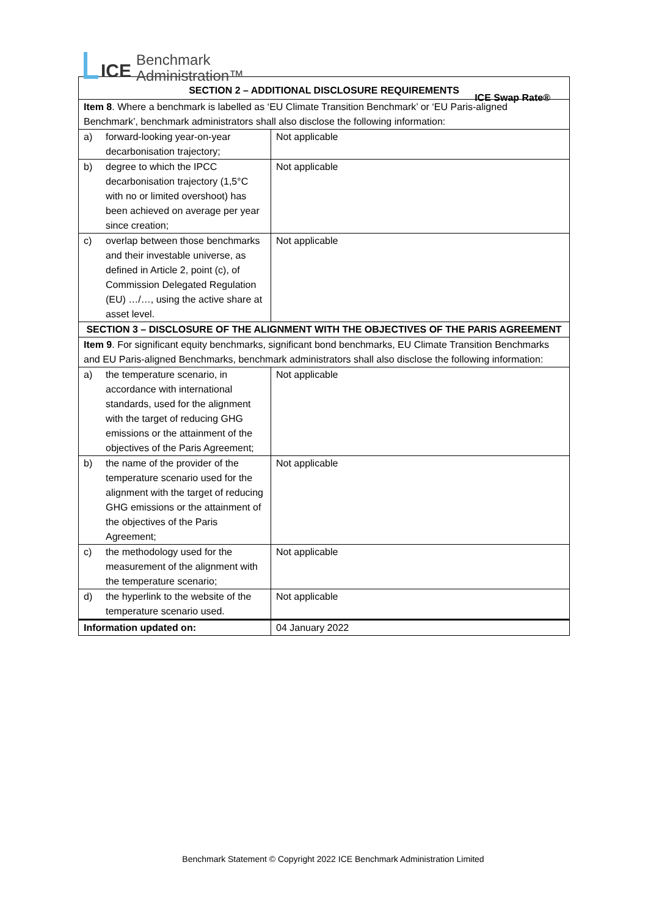ICE
Benchmark
Administration™
ICE Swap Rate®
| SECTION 2 – ADDITIONAL DISCLOSURE REQUIREMENTS | | |
| Item 8 . Where a benchmark is labelled as ‘EU Climate Transition Benchmark’ or ‘EU Paris-aligned Benchmark’, benchmark administrators shall also disclose the following information: | | |
| a) | forward-looking year-on-year decarbonisation trajectory; | Not applicable |
| b) | degree to which the IPCC decarbonisation trajectory (1,5°C with no or limited overshoot) has been achieved on average per year since creation; | Not applicable |
| c) | overlap between those benchmarks and their investable universe, as defined in Article 2, point (c), of Commission Delegated Regulation (EU) …/…, using the active share at asset level. | Not applicable |
| SECTION 3 – DISCLOSURE OF THE ALIGNMENT WITH THE OBJECTIVES OF THE PARIS AGREEMENT | | |
| Item 9 . For significant equity benchmarks, significant bond benchmarks, EU Climate Transition Benchmarks and EU Paris-aligned Benchmarks, benchmark administrators shall also disclose the following information: | | |
| a) | the temperature scenario, in accordance with international standards, used for the alignment with the target of reducing GHG emissions or the attainment of the objectives of the Paris Agreement; | Not applicable |
| b) | the name of the provider of the temperature scenario used for the alignment with the target of reducing GHG emissions or the attainment of the objectives of the Paris Agreement; | Not applicable |
| c) | the methodology used for the measurement of the alignment with the temperature scenario; | Not applicable |
| d) | the hyperlink to the website of the temperature scenario used. | Not applicable |
| Information updated on: | | 04 January 2022 |
Benchmark Statement © Copyright 2022 ICE Benchmark Administration Limited